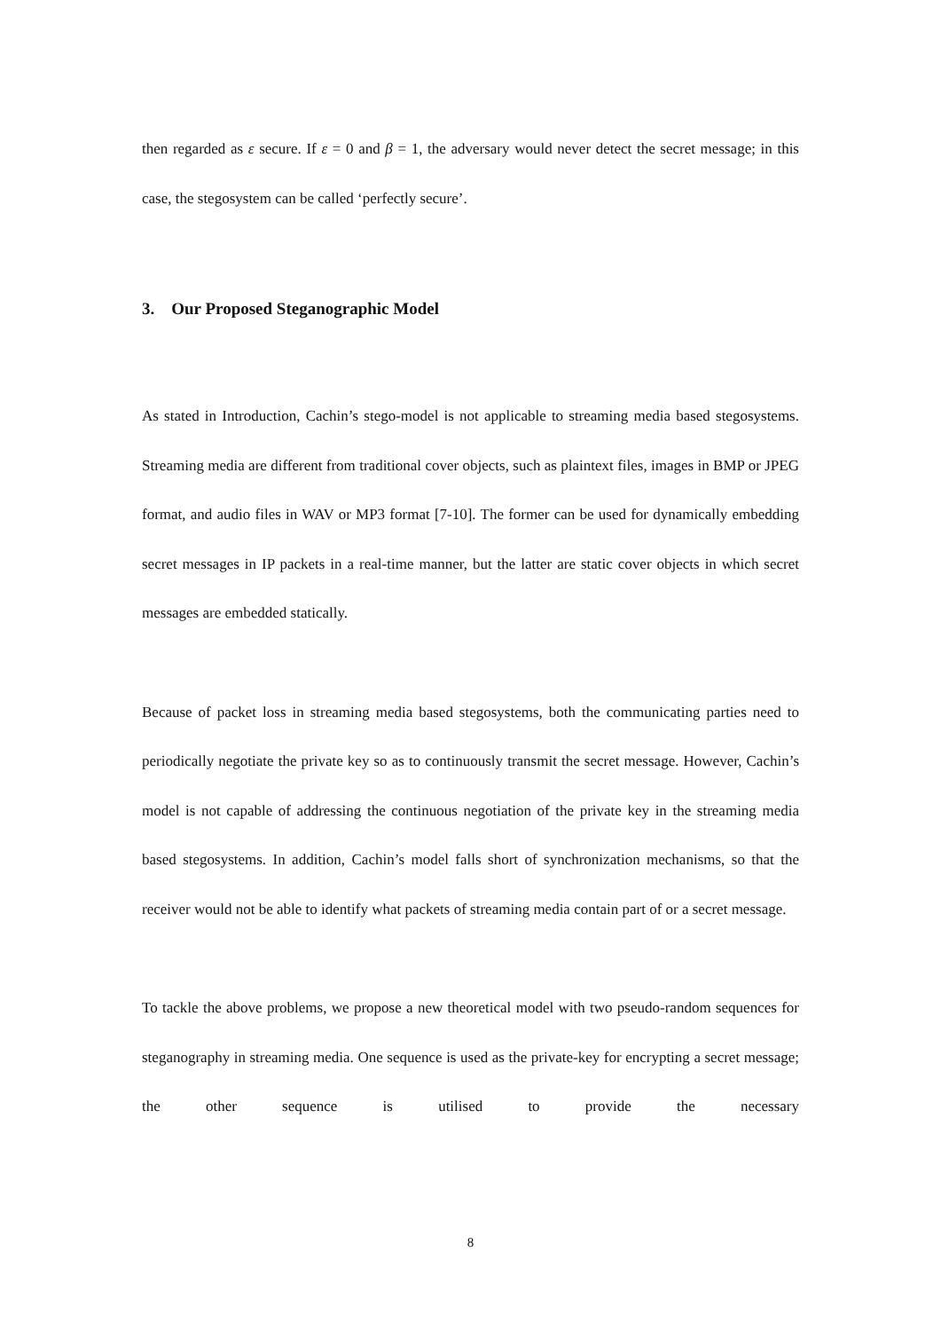then regarded as ε secure. If ε = 0 and β = 1, the adversary would never detect the secret message; in this case, the stegosystem can be called ‘perfectly secure’.
3. Our Proposed Steganographic Model
As stated in Introduction, Cachin’s stego-model is not applicable to streaming media based stegosystems. Streaming media are different from traditional cover objects, such as plaintext files, images in BMP or JPEG format, and audio files in WAV or MP3 format [7-10]. The former can be used for dynamically embedding secret messages in IP packets in a real-time manner, but the latter are static cover objects in which secret messages are embedded statically.
Because of packet loss in streaming media based stegosystems, both the communicating parties need to periodically negotiate the private key so as to continuously transmit the secret message. However, Cachin’s model is not capable of addressing the continuous negotiation of the private key in the streaming media based stegosystems. In addition, Cachin’s model falls short of synchronization mechanisms, so that the receiver would not be able to identify what packets of streaming media contain part of or a secret message.
To tackle the above problems, we propose a new theoretical model with two pseudo-random sequences for steganography in streaming media. One sequence is used as the private-key for encrypting a secret message; the other sequence is utilised to provide the necessary
8